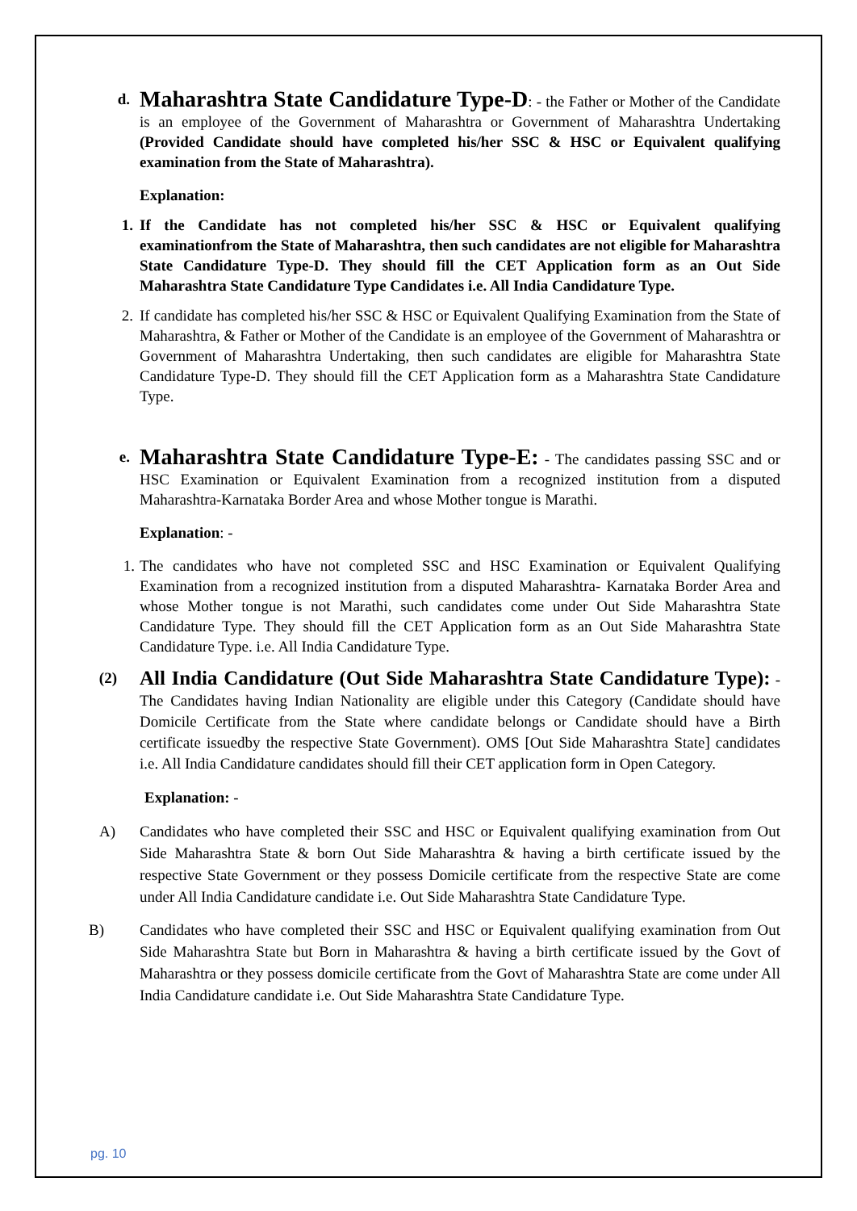d.
Maharashtra State Candidature Type-D: - the Father or Mother of the Candidate is an employee of the Government of Maharashtra or Government of Maharashtra Undertaking (Provided Candidate should have completed his/her SSC & HSC or Equivalent qualifying examination from the State of Maharashtra).
Explanation:
1. If the Candidate has not completed his/her SSC & HSC or Equivalent qualifying examinationfrom the State of Maharashtra, then such candidates are not eligible for Maharashtra State Candidature Type-D. They should fill the CET Application form as an Out Side Maharashtra State Candidature Type Candidates i.e. All India Candidature Type.
2. If candidate has completed his/her SSC & HSC or Equivalent Qualifying Examination from the State of Maharashtra, & Father or Mother of the Candidate is an employee of the Government of Maharashtra or Government of Maharashtra Undertaking, then such candidates are eligible for Maharashtra State Candidature Type-D. They should fill the CET Application form as a Maharashtra State Candidature Type.
e.
Maharashtra State Candidature Type-E: - The candidates passing SSC and or HSC Examination or Equivalent Examination from a recognized institution from a disputed Maharashtra-Karnataka Border Area and whose Mother tongue is Marathi.
Explanation: -
1. The candidates who have not completed SSC and HSC Examination or Equivalent Qualifying Examination from a recognized institution from a disputed Maharashtra- Karnataka Border Area and whose Mother tongue is not Marathi, such candidates come under Out Side Maharashtra State Candidature Type. They should fill the CET Application form as an Out Side Maharashtra State Candidature Type. i.e. All India Candidature Type.
(2)
All India Candidature (Out Side Maharashtra State Candidature Type): - The Candidates having Indian Nationality are eligible under this Category (Candidate should have Domicile Certificate from the State where candidate belongs or Candidate should have a Birth certificate issuedby the respective State Government). OMS [Out Side Maharashtra State] candidates i.e. All India Candidature candidates should fill their CET application form in Open Category.
Explanation: -
A) Candidates who have completed their SSC and HSC or Equivalent qualifying examination from Out Side Maharashtra State & born Out Side Maharashtra & having a birth certificate issued by the respective State Government or they possess Domicile certificate from the respective State are come under All India Candidature candidate i.e. Out Side Maharashtra State Candidature Type.
B) Candidates who have completed their SSC and HSC or Equivalent qualifying examination from Out Side Maharashtra State but Born in Maharashtra & having a birth certificate issued by the Govt of Maharashtra or they possess domicile certificate from the Govt of Maharashtra State are come under All India Candidature candidate i.e. Out Side Maharashtra State Candidature Type.
pg. 10